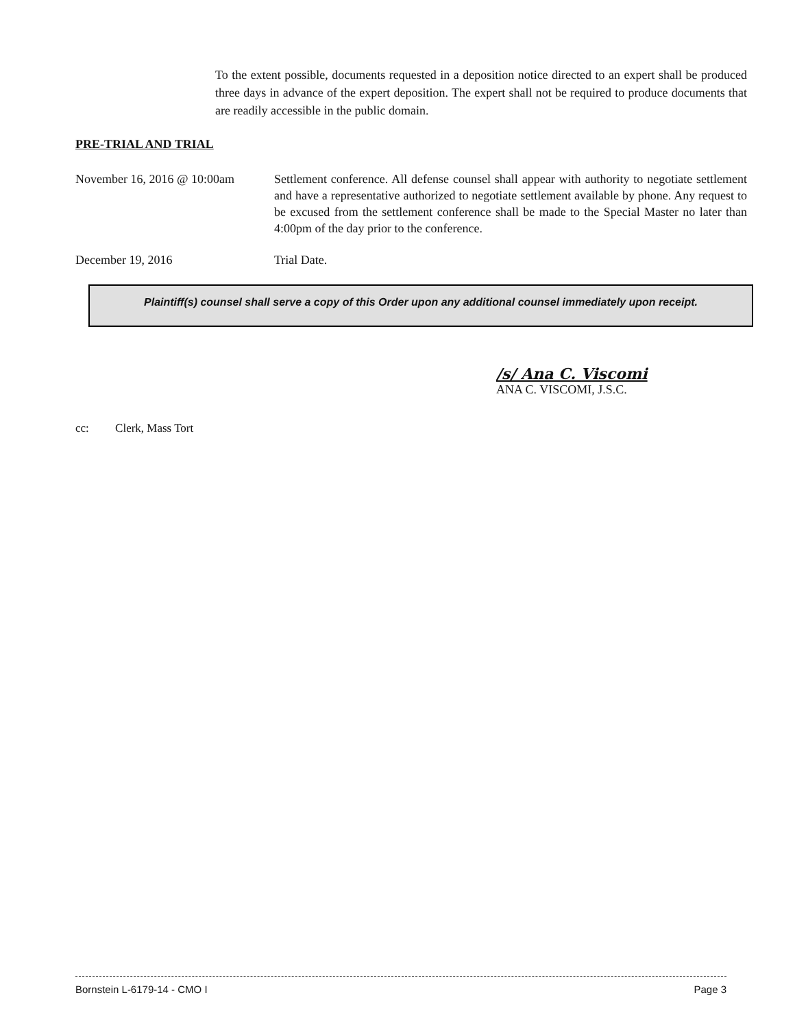To the extent possible, documents requested in a deposition notice directed to an expert shall be produced three days in advance of the expert deposition. The expert shall not be required to produce documents that are readily accessible in the public domain.
PRE-TRIAL AND TRIAL
November 16, 2016 @ 10:00am
Settlement conference. All defense counsel shall appear with authority to negotiate settlement and have a representative authorized to negotiate settlement available by phone. Any request to be excused from the settlement conference shall be made to the Special Master no later than 4:00pm of the day prior to the conference.
December 19, 2016 Trial Date.
Plaintiff(s) counsel shall serve a copy of this Order upon any additional counsel immediately upon receipt.
/s/ Ana C. Viscomi
ANA C. VISCOMI, J.S.C.
cc: Clerk, Mass Tort
Bornstein L-6179-14 - CMO I Page 3